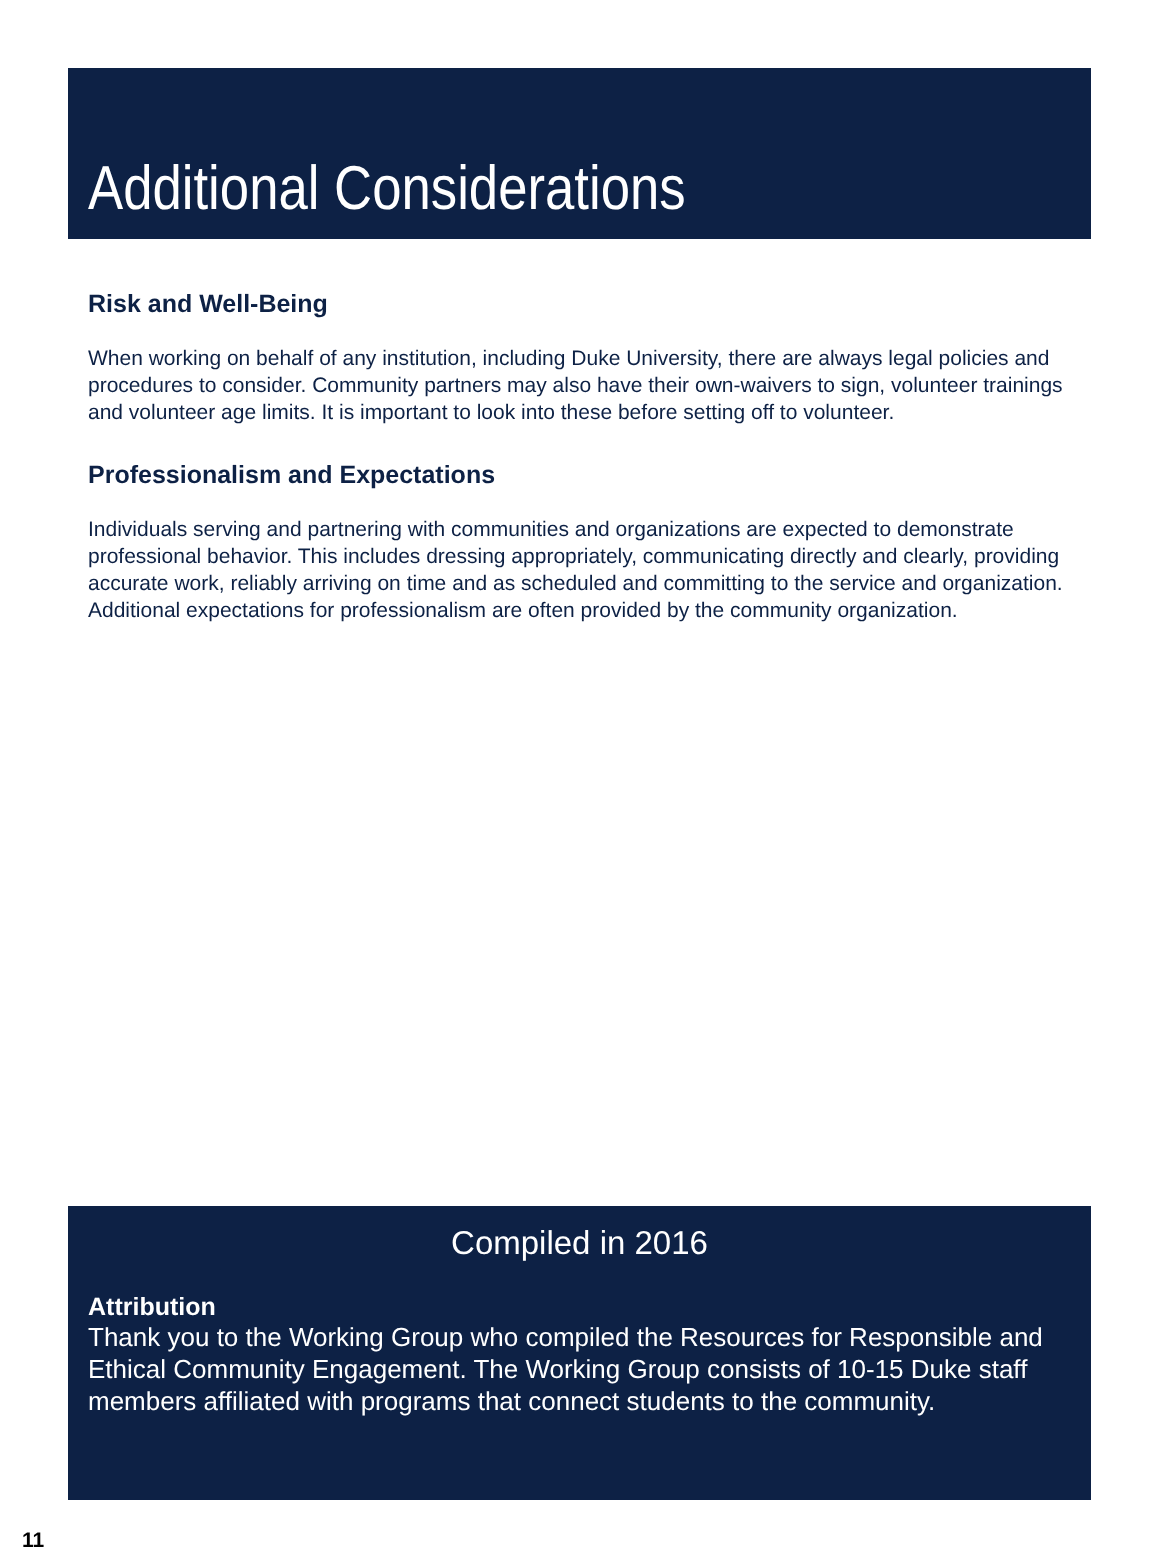Additional Considerations
Risk and Well-Being
When working on behalf of any institution, including Duke University, there are always legal policies and procedures to consider. Community partners may also have their own-waivers to sign, volunteer trainings and volunteer age limits. It is important to look into these before setting off to volunteer.
Professionalism and Expectations
Individuals serving and partnering with communities and organizations are expected to demonstrate professional behavior. This includes dressing appropriately, communicating directly and clearly, providing accurate work, reliably arriving on time and as scheduled and committing to the service and organization. Additional expectations for professionalism are often provided by the community organization.
Compiled in 2016
Attribution
Thank you to the Working Group who compiled the Resources for Responsible and Ethical Community Engagement. The Working Group consists of 10-15 Duke staff members affiliated with programs that connect students to the community.
11